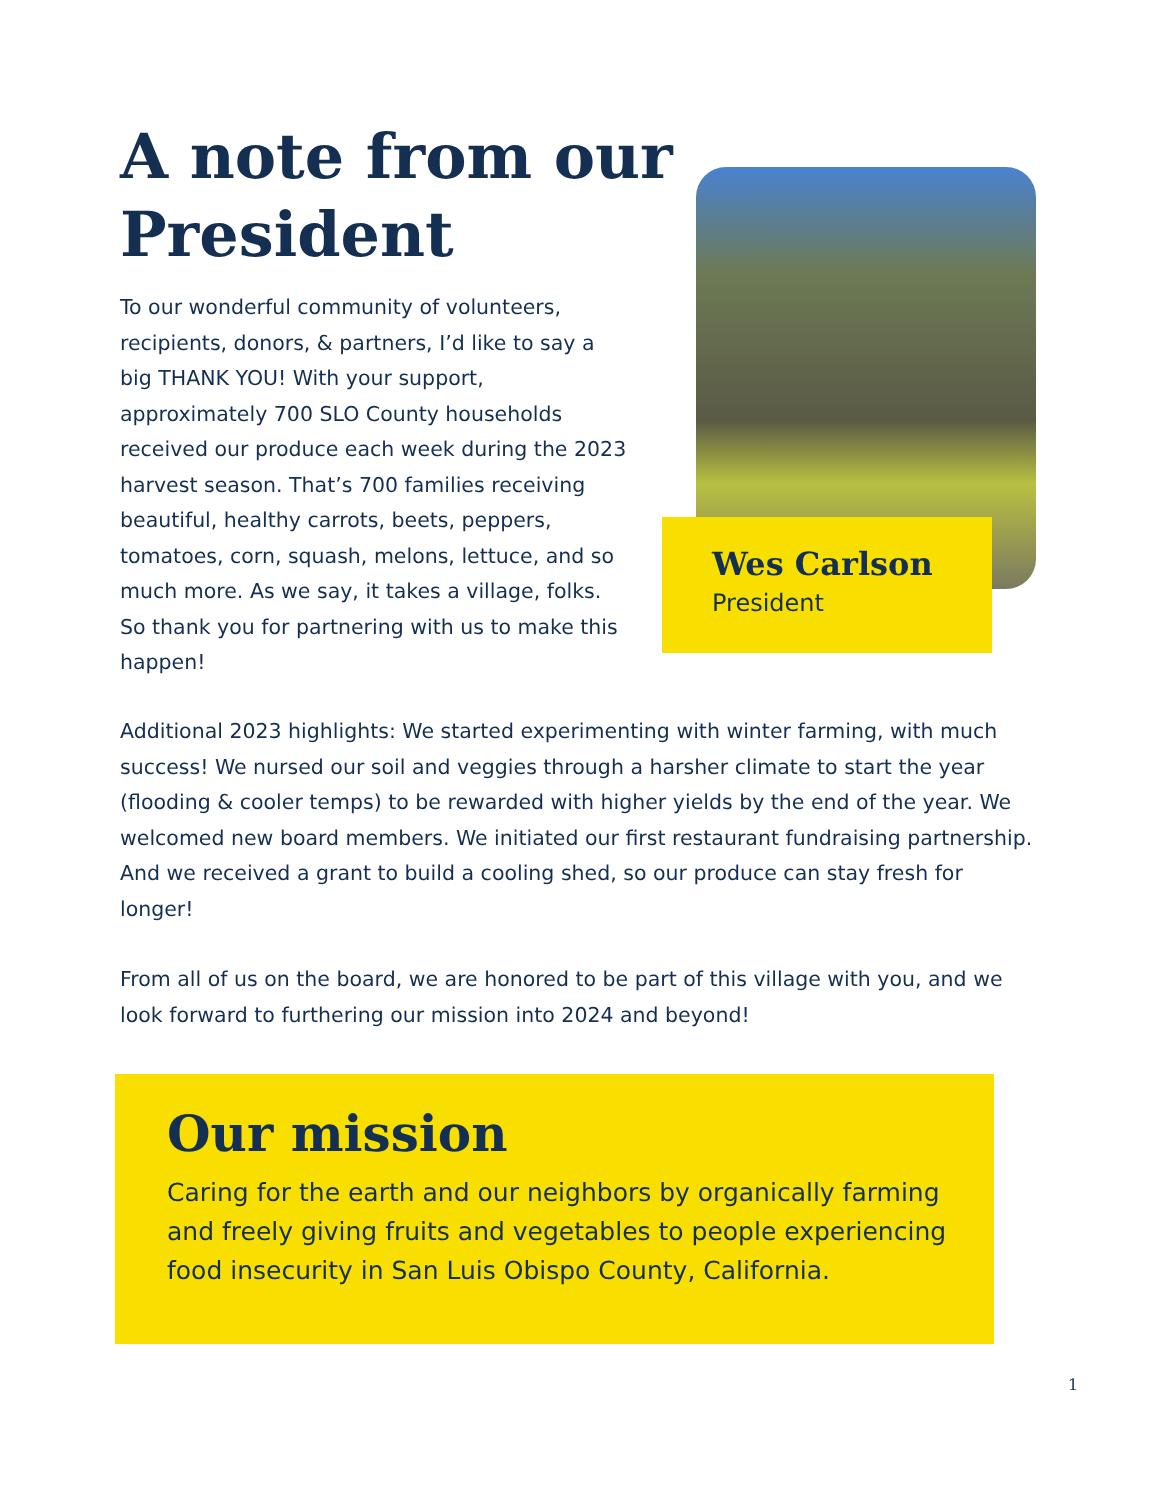A note from our President
To our wonderful community of volunteers, recipients, donors, & partners, I’d like to say a big THANK YOU! With your support, approximately 700 SLO County households received our produce each week during the 2023 harvest season. That’s 700 families receiving beautiful, healthy carrots, beets, peppers, tomatoes, corn, squash, melons, lettuce, and so much more. As we say, it takes a village, folks. So thank you for partnering with us to make this happen!
Wes Carlson
President
Additional 2023 highlights: We started experimenting with winter farming, with much success! We nursed our soil and veggies through a harsher climate to start the year (flooding & cooler temps) to be rewarded with higher yields by the end of the year. We welcomed new board members. We initiated our first restaurant fundraising partnership. And we received a grant to build a cooling shed, so our produce can stay fresh for longer!
From all of us on the board, we are honored to be part of this village with you, and we look forward to furthering our mission into 2024 and beyond!
Our mission
Caring for the earth and our neighbors by organically farming and freely giving fruits and vegetables to people experiencing food insecurity in San Luis Obispo County, California.
1